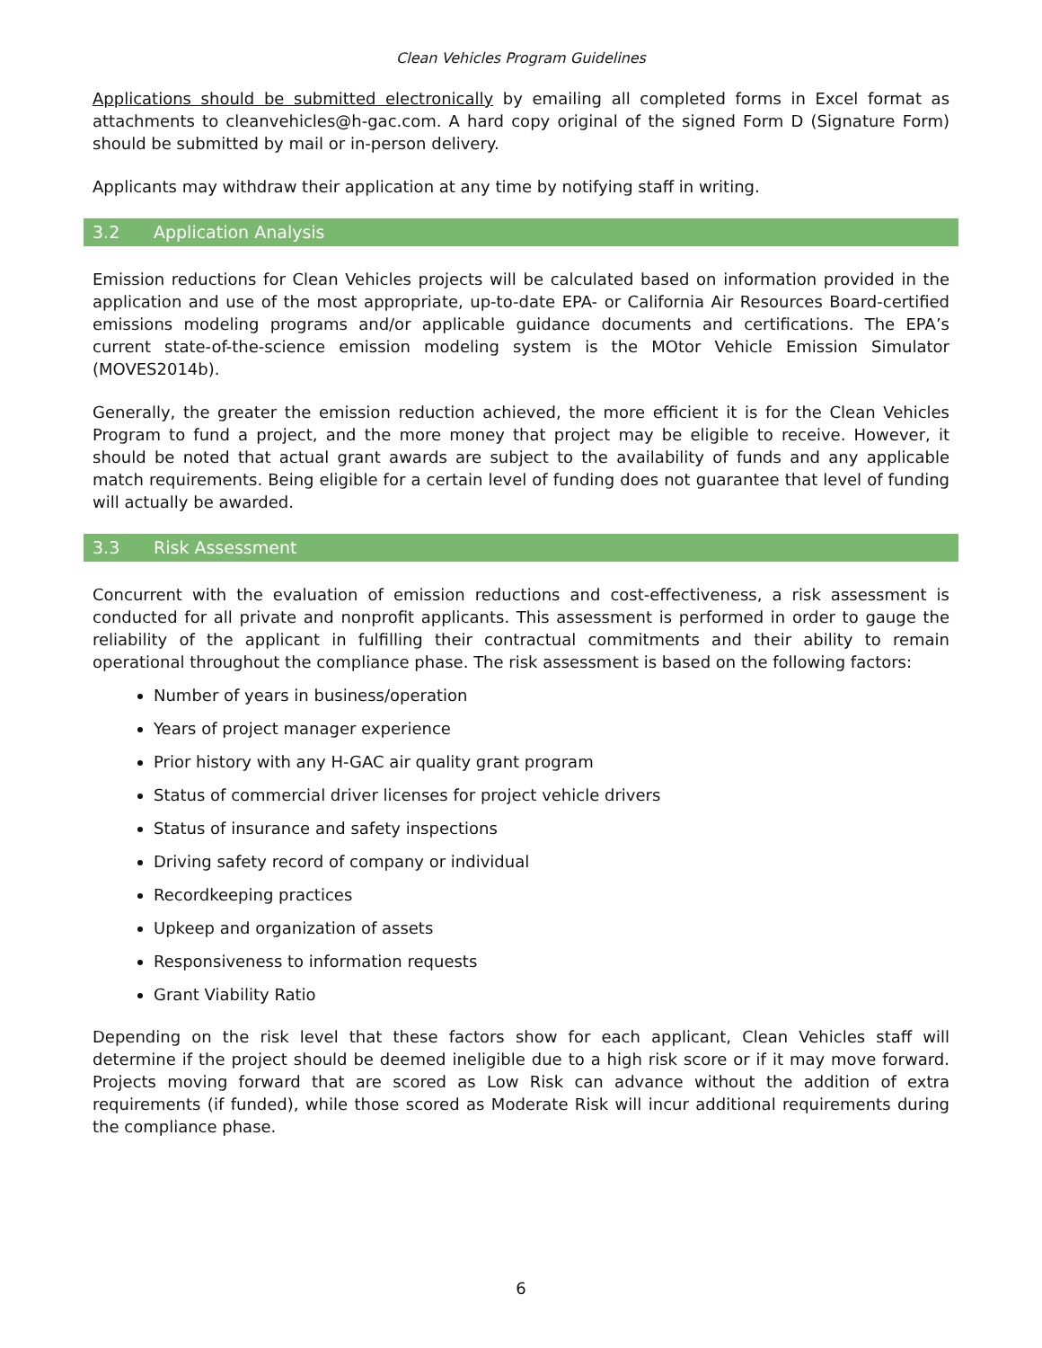Clean Vehicles Program Guidelines
Applications should be submitted electronically by emailing all completed forms in Excel format as attachments to cleanvehicles@h-gac.com. A hard copy original of the signed Form D (Signature Form) should be submitted by mail or in-person delivery.
Applicants may withdraw their application at any time by notifying staff in writing.
3.2 Application Analysis
Emission reductions for Clean Vehicles projects will be calculated based on information provided in the application and use of the most appropriate, up-to-date EPA- or California Air Resources Board-certified emissions modeling programs and/or applicable guidance documents and certifications. The EPA’s current state-of-the-science emission modeling system is the MOtor Vehicle Emission Simulator (MOVES2014b).
Generally, the greater the emission reduction achieved, the more efficient it is for the Clean Vehicles Program to fund a project, and the more money that project may be eligible to receive. However, it should be noted that actual grant awards are subject to the availability of funds and any applicable match requirements. Being eligible for a certain level of funding does not guarantee that level of funding will actually be awarded.
3.3 Risk Assessment
Concurrent with the evaluation of emission reductions and cost-effectiveness, a risk assessment is conducted for all private and nonprofit applicants. This assessment is performed in order to gauge the reliability of the applicant in fulfilling their contractual commitments and their ability to remain operational throughout the compliance phase. The risk assessment is based on the following factors:
Number of years in business/operation
Years of project manager experience
Prior history with any H-GAC air quality grant program
Status of commercial driver licenses for project vehicle drivers
Status of insurance and safety inspections
Driving safety record of company or individual
Recordkeeping practices
Upkeep and organization of assets
Responsiveness to information requests
Grant Viability Ratio
Depending on the risk level that these factors show for each applicant, Clean Vehicles staff will determine if the project should be deemed ineligible due to a high risk score or if it may move forward. Projects moving forward that are scored as Low Risk can advance without the addition of extra requirements (if funded), while those scored as Moderate Risk will incur additional requirements during the compliance phase.
6